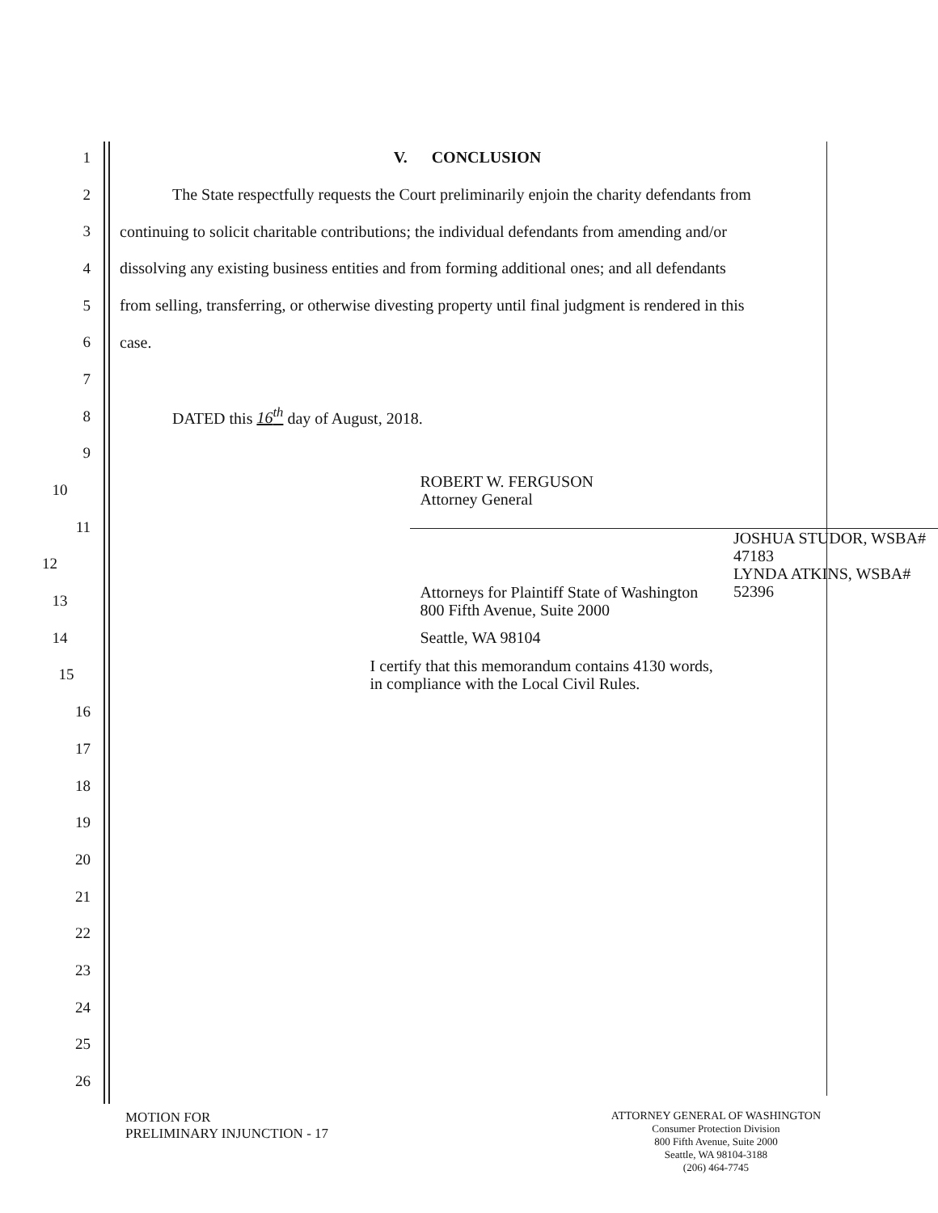1 V. CONCLUSION
2
The State respectfully requests the Court preliminarily enjoin the charity defendants from
3
continuing to solicit charitable contributions; the individual defendants from amending and/or
4
dissolving any existing business entities and from forming additional ones; and all defendants
5
from selling, transferring, or otherwise divesting property until final judgment is rendered in this
6 case.
7
8 DATED this 16<sup>th</sup> day of August, 2018.
9
10
ROBERT W. FERGUSON
Attorney General
11
12
JOSHUA STUDOR, WSBA# 47183
LYNDA ATKINS, WSBA# 52396
13
Attorneys for Plaintiff State of Washington
800 Fifth Avenue, Suite 2000
14 Seattle, WA 98104
15
I certify that this memorandum contains 4130 words,
in compliance with the Local Civil Rules.
16
17
18
19
20
21
22
23
24
25
26
MOTION FOR
PRELIMINARY INJUNCTION - 17
ATTORNEY GENERAL OF WASHINGTON
Consumer Protection Division
800 Fifth Avenue, Suite 2000
Seattle, WA 98104-3188
(206) 464-7745